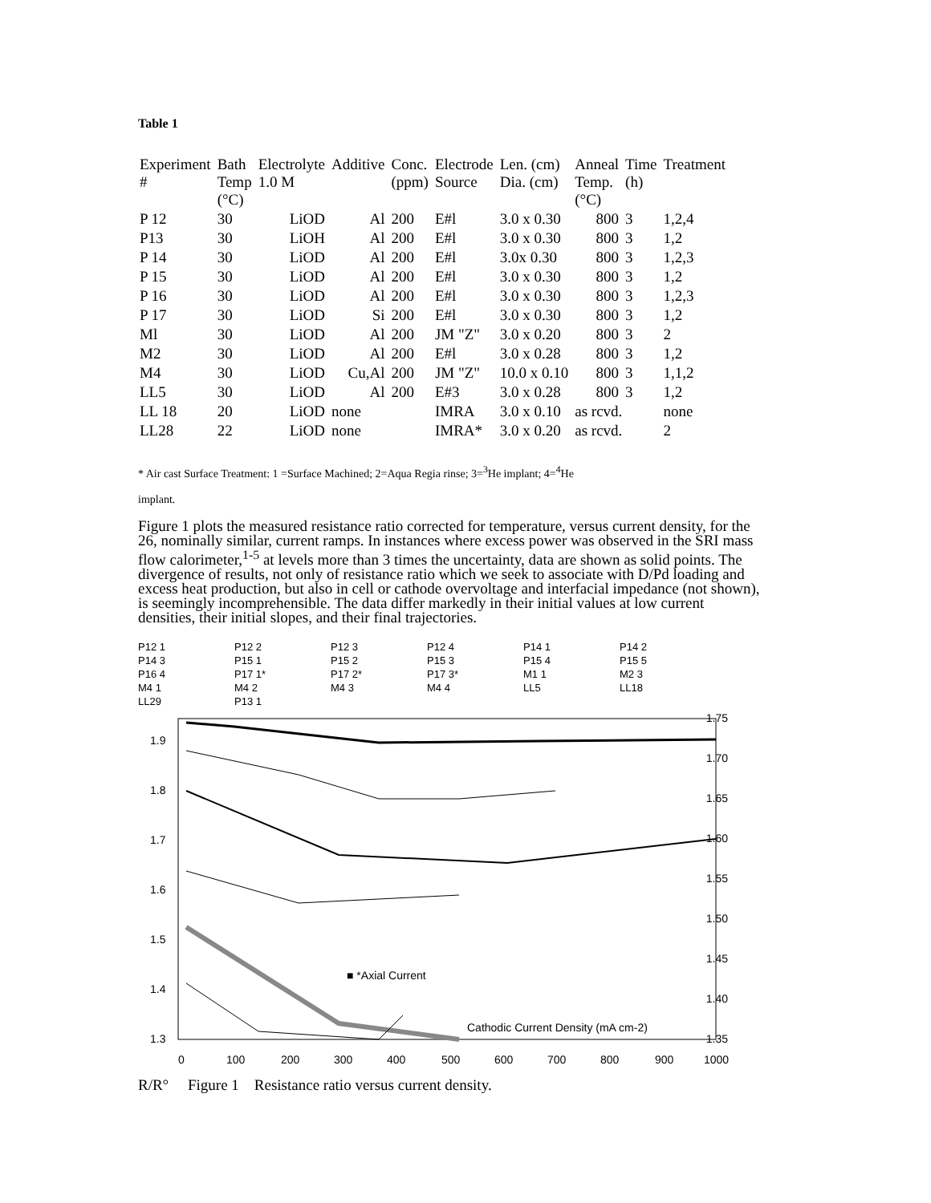Table 1
| Experiment # | Bath Temp (°C) | Electrolyte 1.0 M | Additive | Conc. (ppm) | Electrode Source | Len. (cm) Dia. (cm) | Anneal Temp. (°C) | Time (h) | Treatment |
| --- | --- | --- | --- | --- | --- | --- | --- | --- | --- |
| P 12 | 30 | LiOD | Al | 200 | E#l | 3.0 x 0.30 | 800 | 3 | 1,2,4 |
| P13 | 30 | LiOH | Al | 200 | E#l | 3.0 x 0.30 | 800 | 3 | 1,2 |
| P 14 | 30 | LiOD | Al | 200 | E#l | 3.0x 0.30 | 800 | 3 | 1,2,3 |
| P 15 | 30 | LiOD | Al | 200 | E#l | 3.0 x 0.30 | 800 | 3 | 1,2 |
| P 16 | 30 | LiOD | Al | 200 | E#l | 3.0 x 0.30 | 800 | 3 | 1,2,3 |
| P 17 | 30 | LiOD | Si | 200 | E#l | 3.0 x 0.30 | 800 | 3 | 1,2 |
| Ml | 30 | LiOD | Al | 200 | JM "Z" | 3.0 x 0.20 | 800 | 3 | 2 |
| M2 | 30 | LiOD | Al | 200 | E#l | 3.0 x 0.28 | 800 | 3 | 1,2 |
| M4 | 30 | LiOD | Cu,Al | 200 | JM "Z" | 10.0 x 0.10 | 800 | 3 | 1,1,2 |
| LL5 | 30 | LiOD | Al | 200 | E#3 | 3.0 x 0.28 | 800 | 3 | 1,2 |
| LL 18 | 20 | LiOD | none | | IMRA | 3.0 x 0.10 | as rcvd. | | none |
| LL28 | 22 | LiOD | none | | IMRA* | 3.0 x 0.20 | as rcvd. | | 2 |
* Air cast Surface Treatment: 1 =Surface Machined; 2=Aqua Regia rinse; 3=<sup>3</sup>He implant; 4=<sup>4</sup>He
implant.
Figure 1 plots the measured resistance ratio corrected for temperature, versus current density, for the 26, nominally similar, current ramps. In instances where excess power was observed in the SRI mass flow calorimeter,<sup>1-5</sup> at levels more than 3 times the uncertainty, data are shown as solid points. The divergence of results, not only of resistance ratio which we seek to associate with D/Pd loading and excess heat production, but also in cell or cathode overvoltage and interfacial impedance (not shown), is seemingly incomprehensible. The data differ markedly in their initial values at low current densities, their initial slopes, and their final trajectories.
P12 1 P12 2 P12 3 P12 4 P14 1 P14 2 P14 3 P15 1 P15 2 P15 3 P15 4 P15 5 P16 4 P17 1* P17 2* P17 3* M1 1 M2 3 M4 1 M4 2 M4 3 M4 4 LL5 LL18 LL29 P13 1
1.9
1.8
1.7
1.6
1.5
1.4
1.3
1.75
1.70
1.65
1.60
1.55
1.50
1.45
1.40
1.35
0
100
200
300
400
500
600
700
800
900
1000
■ *Axial Current
Cathodic Current Density (mA cm-2)
R/R° Figure 1 Resistance ratio versus current density.